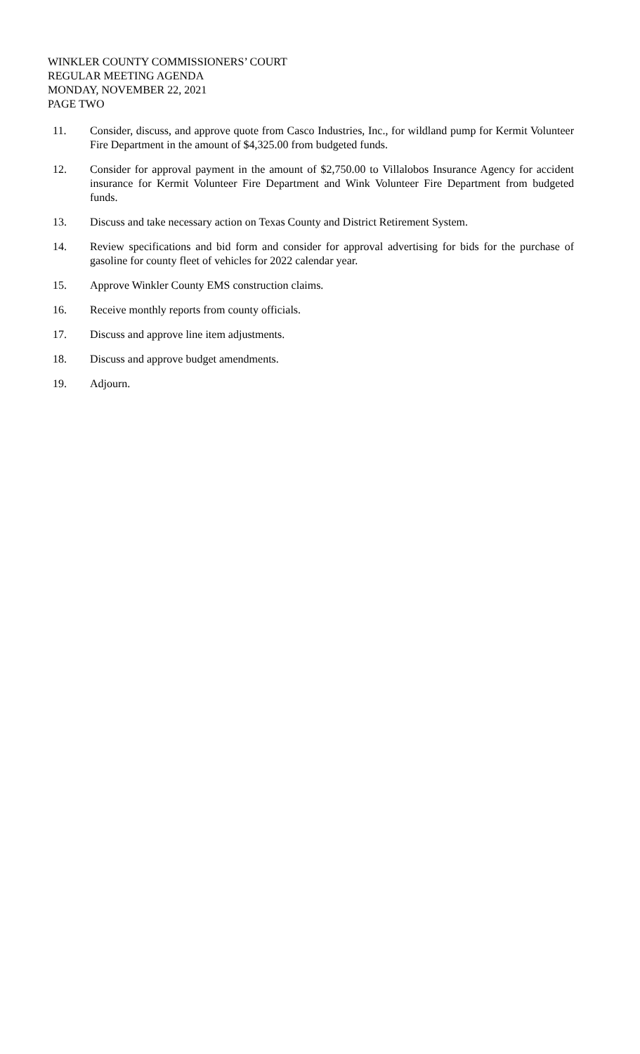WINKLER COUNTY COMMISSIONERS’ COURT
REGULAR MEETING AGENDA
MONDAY, NOVEMBER 22, 2021
PAGE TWO
11. Consider, discuss, and approve quote from Casco Industries, Inc., for wildland pump for Kermit Volunteer Fire Department in the amount of $4,325.00 from budgeted funds.
12. Consider for approval payment in the amount of $2,750.00 to Villalobos Insurance Agency for accident insurance for Kermit Volunteer Fire Department and Wink Volunteer Fire Department from budgeted funds.
13. Discuss and take necessary action on Texas County and District Retirement System.
14. Review specifications and bid form and consider for approval advertising for bids for the purchase of gasoline for county fleet of vehicles for 2022 calendar year.
15. Approve Winkler County EMS construction claims.
16. Receive monthly reports from county officials.
17. Discuss and approve line item adjustments.
18. Discuss and approve budget amendments.
19. Adjourn.